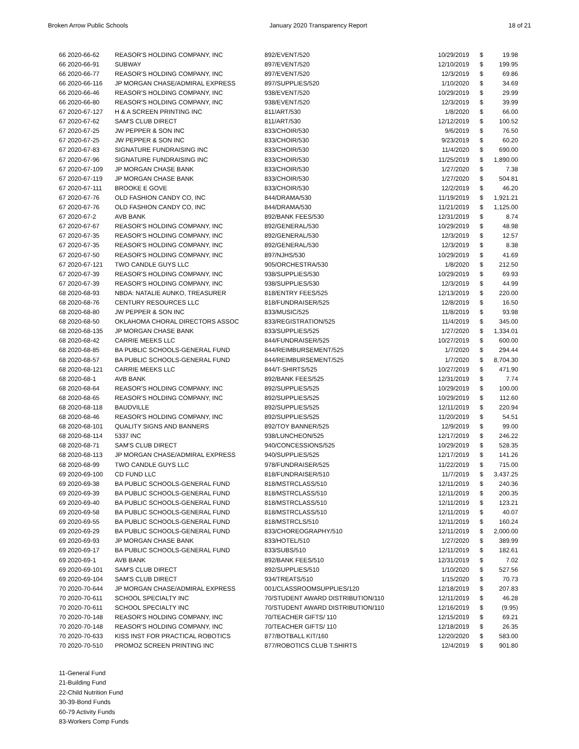Broken Arrow Public Schools January 2020 Transparency Report 18 of 21
| 66 2020-66-62 | REASOR'S HOLDING COMPANY, INC | 892/EVENT/520 | 10/29/2019 | $ | 19.98 |
| 66 2020-66-91 | SUBWAY | 897/EVENT/520 | 12/10/2019 | $ | 199.95 |
| 66 2020-66-77 | REASOR'S HOLDING COMPANY, INC | 897/EVENT/520 | 12/3/2019 | $ | 69.86 |
| 66 2020-66-116 | JP MORGAN CHASE/ADMIRAL EXPRESS | 897/SUPPLIES/520 | 1/10/2020 | $ | 34.69 |
| 66 2020-66-46 | REASOR'S HOLDING COMPANY, INC | 938/EVENT/520 | 10/29/2019 | $ | 29.99 |
| 66 2020-66-80 | REASOR'S HOLDING COMPANY, INC | 938/EVENT/520 | 12/3/2019 | $ | 39.99 |
| 67 2020-67-127 | H & A SCREEN PRINTING INC | 811/ART/530 | 1/8/2020 | $ | 66.00 |
| 67 2020-67-62 | SAM'S CLUB DIRECT | 811/ART/530 | 12/12/2019 | $ | 100.52 |
| 67 2020-67-25 | JW PEPPER & SON INC | 833/CHOIR/530 | 9/6/2019 | $ | 76.50 |
| 67 2020-67-25 | JW PEPPER & SON INC | 833/CHOIR/530 | 9/23/2019 | $ | 60.20 |
| 67 2020-67-83 | SIGNATURE FUNDRAISING INC | 833/CHOIR/530 | 11/4/2020 | $ | 690.00 |
| 67 2020-67-96 | SIGNATURE FUNDRAISING INC | 833/CHOIR/530 | 11/25/2019 | $ | 1,890.00 |
| 67 2020-67-109 | JP MORGAN CHASE BANK | 833/CHOIR/530 | 1/27/2020 | $ | 7.38 |
| 67 2020-67-119 | JP MORGAN CHASE BANK | 833/CHOIR/530 | 1/27/2020 | $ | 504.81 |
| 67 2020-67-111 | BROOKE E GOVE | 833/CHOIR/530 | 12/2/2019 | $ | 46.20 |
| 67 2020-67-76 | OLD FASHION CANDY CO, INC | 844/DRAMA/530 | 11/19/2019 | $ | 1,921.21 |
| 67 2020-67-76 | OLD FASHION CANDY CO, INC | 844/DRAMA/530 | 11/21/2019 | $ | 1,125.00 |
| 67 2020-67-2 | AVB BANK | 892/BANK FEES/530 | 12/31/2019 | $ | 8.74 |
| 67 2020-67-67 | REASOR'S HOLDING COMPANY, INC | 892/GENERAL/530 | 10/29/2019 | $ | 48.98 |
| 67 2020-67-35 | REASOR'S HOLDING COMPANY, INC | 892/GENERAL/530 | 12/3/2019 | $ | 12.57 |
| 67 2020-67-35 | REASOR'S HOLDING COMPANY, INC | 892/GENERAL/530 | 12/3/2019 | $ | 8.38 |
| 67 2020-67-50 | REASOR'S HOLDING COMPANY, INC | 897/NJHS/530 | 10/29/2019 | $ | 41.69 |
| 67 2020-67-121 | TWO CANDLE GUYS LLC | 905/ORCHESTRA/530 | 1/8/2020 | $ | 212.50 |
| 67 2020-67-39 | REASOR'S HOLDING COMPANY, INC | 938/SUPPLIES/530 | 10/29/2019 | $ | 69.93 |
| 67 2020-67-39 | REASOR'S HOLDING COMPANY, INC | 938/SUPPLIES/530 | 12/3/2019 | $ | 44.99 |
| 68 2020-68-93 | NBDA: NATALIE AUNKO, TREASURER | 818/ENTRY FEES/525 | 12/13/2019 | $ | 220.00 |
| 68 2020-68-76 | CENTURY RESOURCES LLC | 818/FUNDRAISER/525 | 12/8/2019 | $ | 16.50 |
| 68 2020-68-80 | JW PEPPER & SON INC | 833/MUSIC/525 | 11/8/2019 | $ | 93.98 |
| 68 2020-68-50 | OKLAHOMA CHORAL DIRECTORS ASSOC | 833/REGISTRATION/525 | 11/4/2019 | $ | 345.00 |
| 68 2020-68-135 | JP MORGAN CHASE BANK | 833/SUPPLIES/525 | 1/27/2020 | $ | 1,334.01 |
| 68 2020-68-42 | CARRIE MEEKS LLC | 844/FUNDRAISER/525 | 10/27/2019 | $ | 600.00 |
| 68 2020-68-85 | BA PUBLIC SCHOOLS-GENERAL FUND | 844/REIMBURSEMENT/525 | 1/7/2020 | $ | 294.44 |
| 68 2020-68-57 | BA PUBLIC SCHOOLS-GENERAL FUND | 844/REIMBURSEMENT/525 | 1/7/2020 | $ | 8,704.30 |
| 68 2020-68-121 | CARRIE MEEKS LLC | 844/T-SHIRTS/525 | 10/27/2019 | $ | 471.90 |
| 68 2020-68-1 | AVB BANK | 892/BANK FEES/525 | 12/31/2019 | $ | 7.74 |
| 68 2020-68-64 | REASOR'S HOLDING COMPANY, INC | 892/SUPPLIES/525 | 10/29/2019 | $ | 100.00 |
| 68 2020-68-65 | REASOR'S HOLDING COMPANY, INC | 892/SUPPLIES/525 | 10/29/2019 | $ | 112.60 |
| 68 2020-68-118 | BAUDVILLE | 892/SUPPLIES/525 | 12/11/2019 | $ | 220.94 |
| 68 2020-68-46 | REASOR'S HOLDING COMPANY, INC | 892/SUPPLIES/525 | 11/20/2019 | $ | 54.51 |
| 68 2020-68-101 | QUALITY SIGNS AND BANNERS | 892/TOY BANNER/525 | 12/9/2019 | $ | 99.00 |
| 68 2020-68-114 | 5337 INC | 938/LUNCHEON/525 | 12/17/2019 | $ | 246.22 |
| 68 2020-68-71 | SAM'S CLUB DIRECT | 940/CONCESSIONS/525 | 10/29/2019 | $ | 528.35 |
| 68 2020-68-113 | JP MORGAN CHASE/ADMIRAL EXPRESS | 940/SUPPLIES/525 | 12/17/2019 | $ | 141.26 |
| 68 2020-68-99 | TWO CANDLE GUYS LLC | 978/FUNDRAISER/525 | 11/22/2019 | $ | 715.00 |
| 69 2020-69-100 | CD FUND LLC | 818/FUNDRAISER/510 | 11/7/2019 | $ | 3,437.25 |
| 69 2020-69-38 | BA PUBLIC SCHOOLS-GENERAL FUND | 818/MSTRCLASS/510 | 12/11/2019 | $ | 240.36 |
| 69 2020-69-39 | BA PUBLIC SCHOOLS-GENERAL FUND | 818/MSTRCLASS/510 | 12/11/2019 | $ | 200.35 |
| 69 2020-69-40 | BA PUBLIC SCHOOLS-GENERAL FUND | 818/MSTRCLASS/510 | 12/11/2019 | $ | 123.21 |
| 69 2020-69-58 | BA PUBLIC SCHOOLS-GENERAL FUND | 818/MSTRCLASS/510 | 12/11/2019 | $ | 40.07 |
| 69 2020-69-55 | BA PUBLIC SCHOOLS-GENERAL FUND | 818/MSTRCLS/510 | 12/11/2019 | $ | 160.24 |
| 69 2020-69-29 | BA PUBLIC SCHOOLS-GENERAL FUND | 833/CHOREOGRAPHY/510 | 12/11/2019 | $ | 2,000.00 |
| 69 2020-69-93 | JP MORGAN CHASE BANK | 833/HOTEL/510 | 1/27/2020 | $ | 389.99 |
| 69 2020-69-17 | BA PUBLIC SCHOOLS-GENERAL FUND | 833/SUBS/510 | 12/11/2019 | $ | 182.61 |
| 69 2020-69-1 | AVB BANK | 892/BANK FEES/510 | 12/31/2019 | $ | 7.02 |
| 69 2020-69-101 | SAM'S CLUB DIRECT | 892/SUPPLIES/510 | 1/10/2020 | $ | 527.56 |
| 69 2020-69-104 | SAM'S CLUB DIRECT | 934/TREATS/510 | 1/15/2020 | $ | 70.73 |
| 70 2020-70-644 | JP MORGAN CHASE/ADMIRAL EXPRESS | 001/CLASSROOMSUPPLIES/120 | 12/18/2019 | $ | 207.83 |
| 70 2020-70-611 | SCHOOL SPECIALTY INC | 70/STUDENT AWARD DISTRIBUTION/110 | 12/11/2019 | $ | 46.28 |
| 70 2020-70-611 | SCHOOL SPECIALTY INC | 70/STUDENT AWARD DISTRIBUTION/110 | 12/16/2019 | $ | (9.95) |
| 70 2020-70-148 | REASOR'S HOLDING COMPANY, INC | 70/TEACHER GIFTS/ 110 | 12/15/2019 | $ | 69.21 |
| 70 2020-70-148 | REASOR'S HOLDING COMPANY, INC | 70/TEACHER GIFTS/ 110 | 12/18/2019 | $ | 26.35 |
| 70 2020-70-633 | KISS INST FOR PRACTICAL ROBOTICS | 877/BOTBALL KIT/160 | 12/20/2020 | $ | 583.00 |
| 70 2020-70-510 | PROMOZ SCREEN PRINTING INC | 877/ROBOTICS CLUB T.SHIRTS | 12/4/2019 | $ | 901.80 |
11-General Fund
21-Building Fund
22-Child Nutrition Fund
30-39-Bond Funds
60-79 Activity Funds
83-Workers Comp Funds